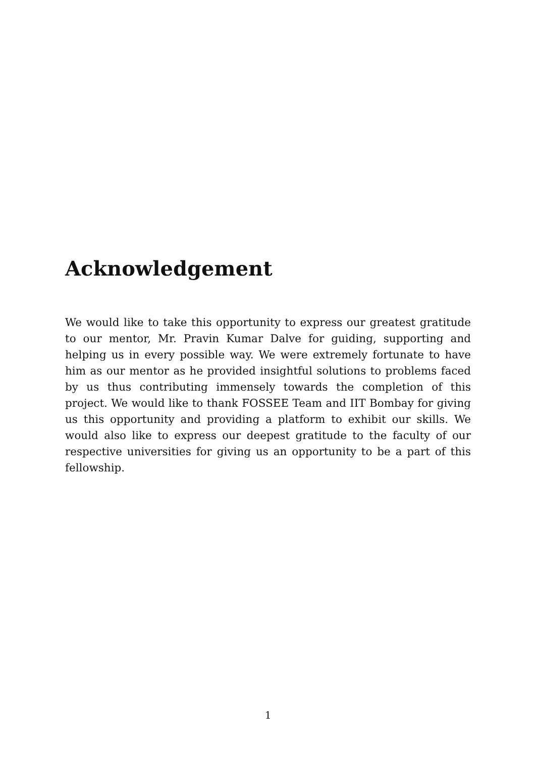Acknowledgement
We would like to take this opportunity to express our greatest gratitude to our mentor, Mr. Pravin Kumar Dalve for guiding, supporting and helping us in every possible way. We were extremely fortunate to have him as our mentor as he provided insightful solutions to problems faced by us thus contributing immensely towards the completion of this project. We would like to thank FOSSEE Team and IIT Bombay for giving us this opportunity and providing a platform to exhibit our skills. We would also like to express our deepest gratitude to the faculty of our respective universities for giving us an opportunity to be a part of this fellowship.
1